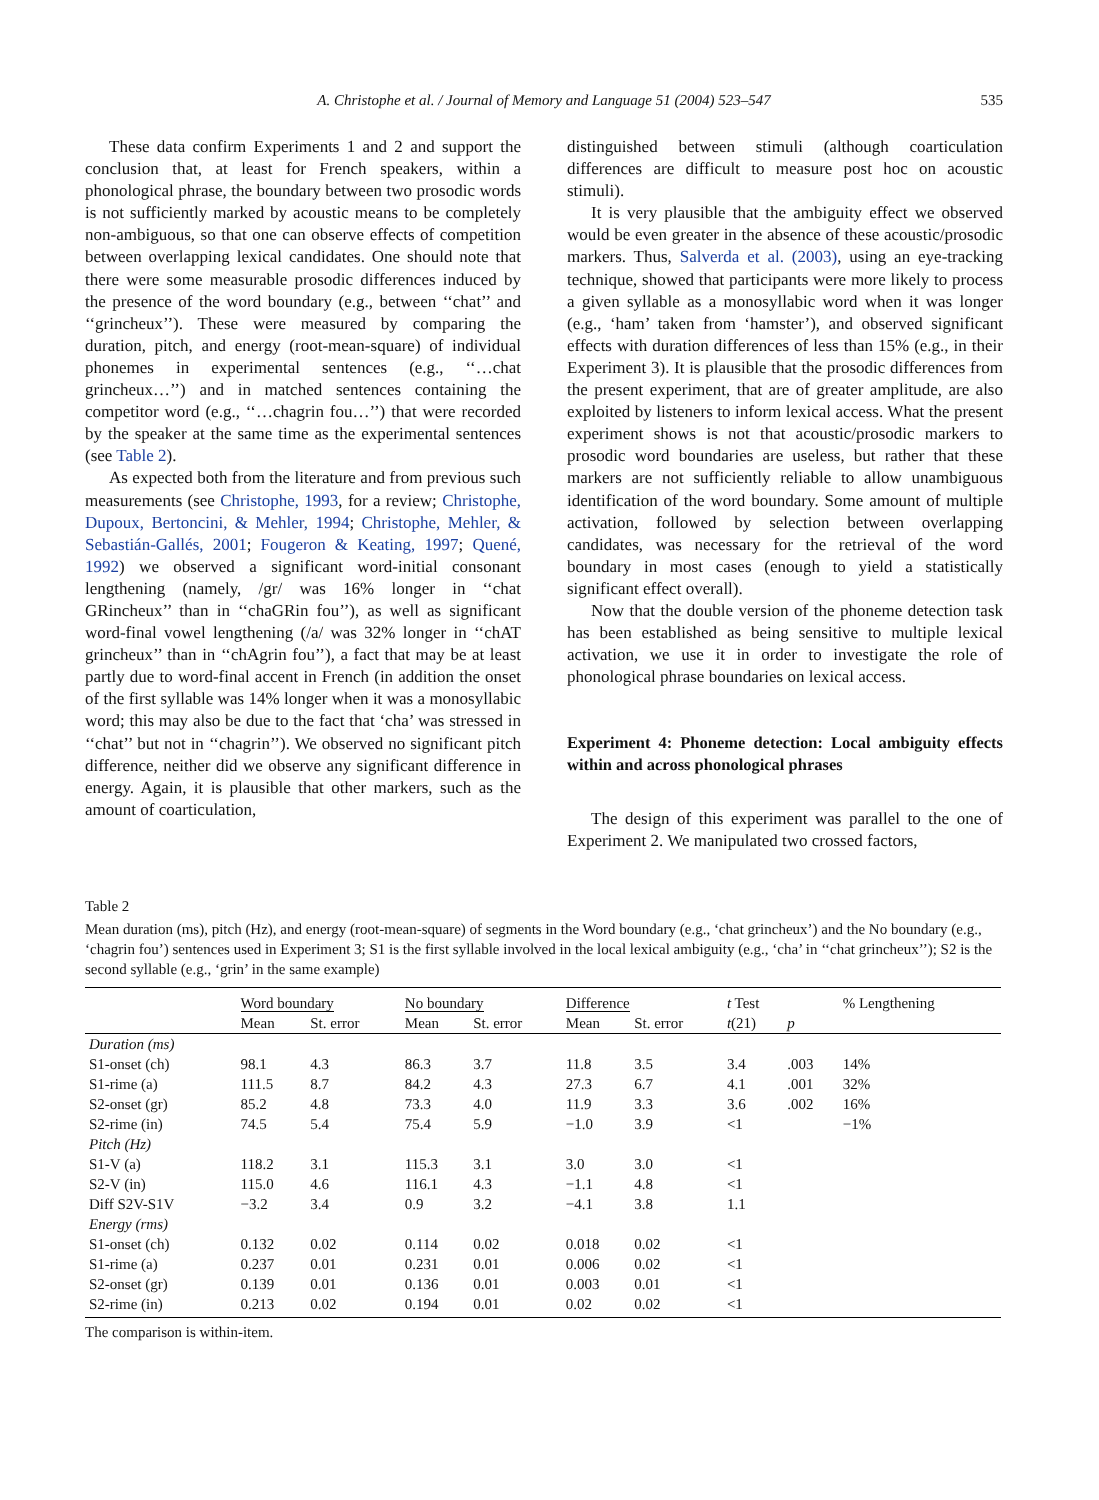A. Christophe et al. / Journal of Memory and Language 51 (2004) 523–547 535
These data confirm Experiments 1 and 2 and support the conclusion that, at least for French speakers, within a phonological phrase, the boundary between two prosodic words is not sufficiently marked by acoustic means to be completely non-ambiguous, so that one can observe effects of competition between overlapping lexical candidates. One should note that there were some measurable prosodic differences induced by the presence of the word boundary (e.g., between ‘‘chat’’ and ‘‘grincheux’’). These were measured by comparing the duration, pitch, and energy (root-mean-square) of individual phonemes in experimental sentences (e.g., ‘‘…chat grincheux…’’) and in matched sentences containing the competitor word (e.g., ‘‘…chagrin fou…’’) that were recorded by the speaker at the same time as the experimental sentences (see Table 2).
As expected both from the literature and from previous such measurements (see Christophe, 1993, for a review; Christophe, Dupoux, Bertoncini, & Mehler, 1994; Christophe, Mehler, & Sebastián-Gallés, 2001; Fougeron & Keating, 1997; Quené, 1992) we observed a significant word-initial consonant lengthening (namely, /gr/ was 16% longer in ‘‘chat GRincheux’’ than in ‘‘chaGRin fou’’), as well as significant word-final vowel lengthening (/a/ was 32% longer in ‘‘chAT grincheux’’ than in ‘‘chAgrin fou’’), a fact that may be at least partly due to word-final accent in French (in addition the onset of the first syllable was 14% longer when it was a monosyllabic word; this may also be due to the fact that ‘cha’ was stressed in ‘‘chat’’ but not in ‘‘chagrin’’). We observed no significant pitch difference, neither did we observe any significant difference in energy. Again, it is plausible that other markers, such as the amount of coarticulation,
distinguished between stimuli (although coarticulation differences are difficult to measure post hoc on acoustic stimuli).
It is very plausible that the ambiguity effect we observed would be even greater in the absence of these acoustic/prosodic markers. Thus, Salverda et al. (2003), using an eye-tracking technique, showed that participants were more likely to process a given syllable as a monosyllabic word when it was longer (e.g., ‘ham’ taken from ‘hamster’), and observed significant effects with duration differences of less than 15% (e.g., in their Experiment 3). It is plausible that the prosodic differences from the present experiment, that are of greater amplitude, are also exploited by listeners to inform lexical access. What the present experiment shows is not that acoustic/prosodic markers to prosodic word boundaries are useless, but rather that these markers are not sufficiently reliable to allow unambiguous identification of the word boundary. Some amount of multiple activation, followed by selection between overlapping candidates, was necessary for the retrieval of the word boundary in most cases (enough to yield a statistically significant effect overall).
Now that the double version of the phoneme detection task has been established as being sensitive to multiple lexical activation, we use it in order to investigate the role of phonological phrase boundaries on lexical access.
Experiment 4: Phoneme detection: Local ambiguity effects within and across phonological phrases
The design of this experiment was parallel to the one of Experiment 2. We manipulated two crossed factors,
Table 2
Mean duration (ms), pitch (Hz), and energy (root-mean-square) of segments in the Word boundary (e.g., ‘chat grincheux’) and the No boundary (e.g., ‘chagrin fou’) sentences used in Experiment 3; S1 is the first syllable involved in the local lexical ambiguity (e.g., ‘cha’ in ‘‘chat grincheux’’); S2 is the second syllable (e.g., ‘grin’ in the same example)
| | Word boundary | | No boundary | | Difference | | t Test | | % Lengthening |
| --- | --- | --- | --- | --- | --- | --- | --- | --- | --- |
| | Mean | St. error | Mean | St. error | Mean | St. error | t (21) | p | |
| Duration (ms) | | | | | | | | | |
| S1-onset (ch) | 98.1 | 4.3 | 86.3 | 3.7 | 11.8 | 3.5 | 3.4 | .003 | 14% |
| S1-rime (a) | 111.5 | 8.7 | 84.2 | 4.3 | 27.3 | 6.7 | 4.1 | .001 | 32% |
| S2-onset (gr) | 85.2 | 4.8 | 73.3 | 4.0 | 11.9 | 3.3 | 3.6 | .002 | 16% |
| S2-rime (in) | 74.5 | 5.4 | 75.4 | 5.9 | −1.0 | 3.9 | <1 | | −1% |
| Pitch (Hz) | | | | | | | | | |
| S1-V (a) | 118.2 | 3.1 | 115.3 | 3.1 | 3.0 | 3.0 | <1 | | |
| S2-V (in) | 115.0 | 4.6 | 116.1 | 4.3 | −1.1 | 4.8 | <1 | | |
| Diff S2V-S1V | −3.2 | 3.4 | 0.9 | 3.2 | −4.1 | 3.8 | 1.1 | | |
| Energy (rms) | | | | | | | | | |
| S1-onset (ch) | 0.132 | 0.02 | 0.114 | 0.02 | 0.018 | 0.02 | <1 | | |
| S1-rime (a) | 0.237 | 0.01 | 0.231 | 0.01 | 0.006 | 0.02 | <1 | | |
| S2-onset (gr) | 0.139 | 0.01 | 0.136 | 0.01 | 0.003 | 0.01 | <1 | | |
| S2-rime (in) | 0.213 | 0.02 | 0.194 | 0.01 | 0.02 | 0.02 | <1 | | |
The comparison is within-item.